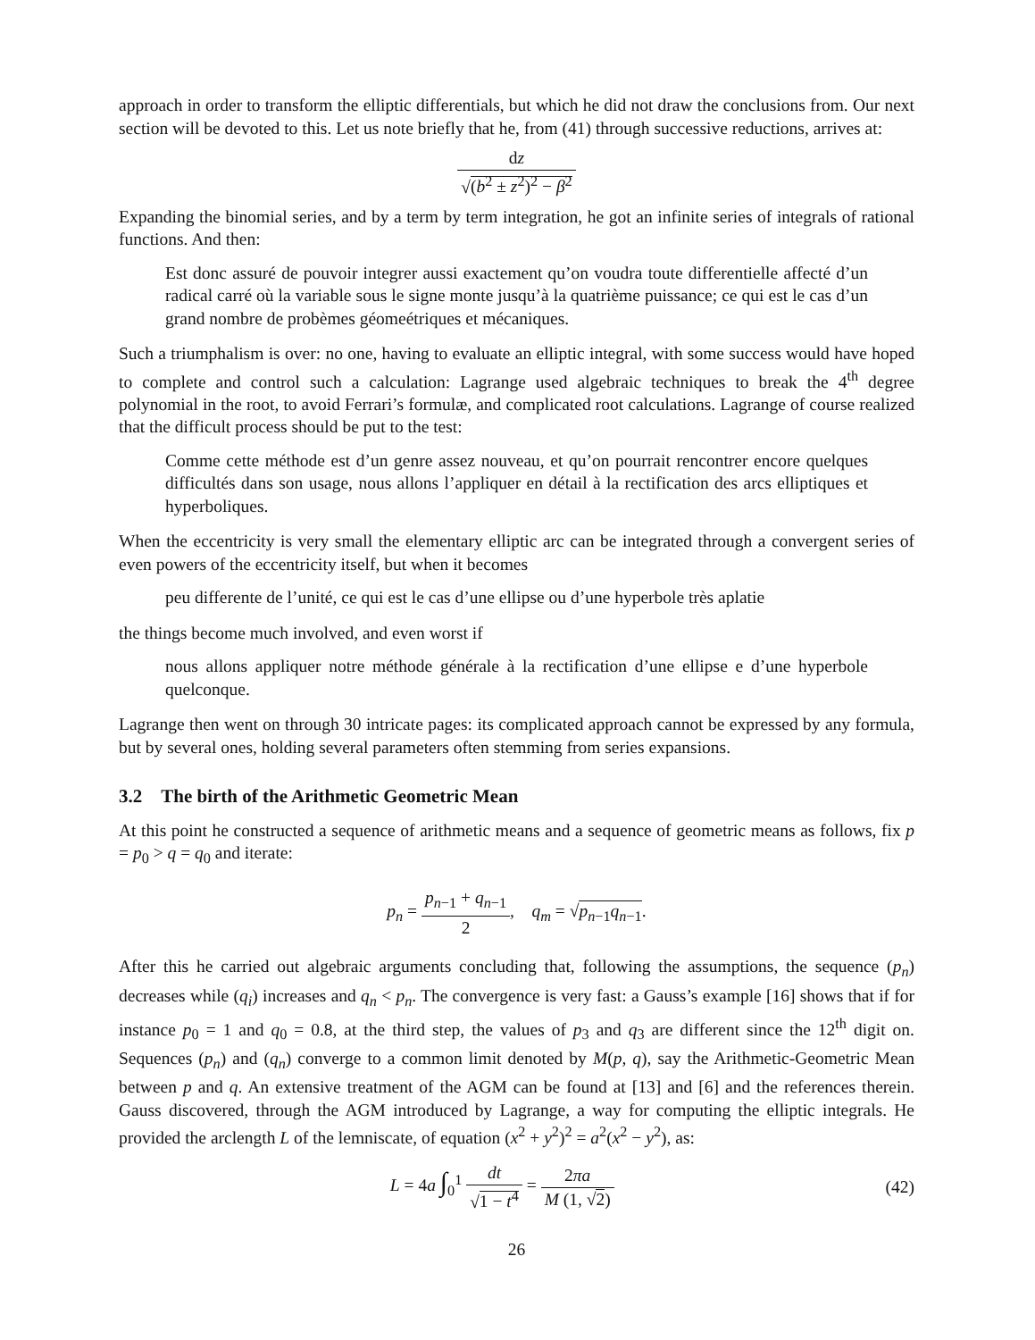approach in order to transform the elliptic differentials, but which he did not draw the conclusions from. Our next section will be devoted to this. Let us note briefly that he, from (41) through successive reductions, arrives at:
dz √(b<sup>2</sup> ± z<sup>2</sup>)<sup>2</sup> − β<sup>2</sup>
Expanding the binomial series, and by a term by term integration, he got an infinite series of integrals of rational functions. And then:
Est donc assuré de pouvoir integrer aussi exactement qu’on voudra toute differentielle affecté d’un radical carré où la variable sous le signe monte jusqu’à la quatrième puissance; ce qui est le cas d’un grand nombre de probèmes géomeétriques et mécaniques.
Such a triumphalism is over: no one, having to evaluate an elliptic integral, with some success would have hoped to complete and control such a calculation: Lagrange used algebraic techniques to break the 4<sup>th</sup> degree polynomial in the root, to avoid Ferrari’s formulæ, and complicated root calculations. Lagrange of course realized that the difficult process should be put to the test:
Comme cette méthode est d’un genre assez nouveau, et qu’on pourrait rencontrer encore quelques difficultés dans son usage, nous allons l’appliquer en détail à la rectification des arcs elliptiques et hyperboliques.
When the eccentricity is very small the elementary elliptic arc can be integrated through a convergent series of even powers of the eccentricity itself, but when it becomes
peu differente de l’unité, ce qui est le cas d’une ellipse ou d’une hyperbole très aplatie
the things become much involved, and even worst if
nous allons appliquer notre méthode générale à la rectification d’une ellipse e d’une hyperbole quelconque.
Lagrange then went on through 30 intricate pages: its complicated approach cannot be expressed by any formula, but by several ones, holding several parameters often stemming from series expansions.
3.2 The birth of the Arithmetic Geometric Mean
At this point he constructed a sequence of arithmetic means and a sequence of geometric means as follows, fix p = p<sub>0</sub> > q = q<sub>0</sub> and iterate:
p<sub>n</sub> = p<sub>n−1</sub> + q<sub>n−1</sub> 2, q<sub>m</sub> = √p<sub>n−1</sub>q<sub>n−1</sub>.
After this he carried out algebraic arguments concluding that, following the assumptions, the sequence (p<sub>n</sub>) decreases while (q<sub>i</sub>) increases and q<sub>n</sub> < p<sub>n</sub>. The convergence is very fast: a Gauss’s example [16] shows that if for instance p<sub>0</sub> = 1 and q<sub>0</sub> = 0.8, at the third step, the values of p<sub>3</sub> and q<sub>3</sub> are different since the 12<sup>th</sup> digit on. Sequences (p<sub>n</sub>) and (q<sub>n</sub>) converge to a common limit denoted by M(p, q), say the Arithmetic-Geometric Mean between p and q. An extensive treatment of the AGM can be found at [13] and [6] and the references therein. Gauss discovered, through the AGM introduced by Lagrange, a way for computing the elliptic integrals. He provided the arclength L of the lemniscate, of equation (x<sup>2</sup> + y<sup>2</sup>)<sup>2</sup> = a<sup>2</sup>(x<sup>2</sup> − y<sup>2</sup>), as:
L = 4a ∫<sub>0</sub><sup>1</sup> dt √1 − t<sup>4</sup> = 2πa M (1, √2) (42)
26